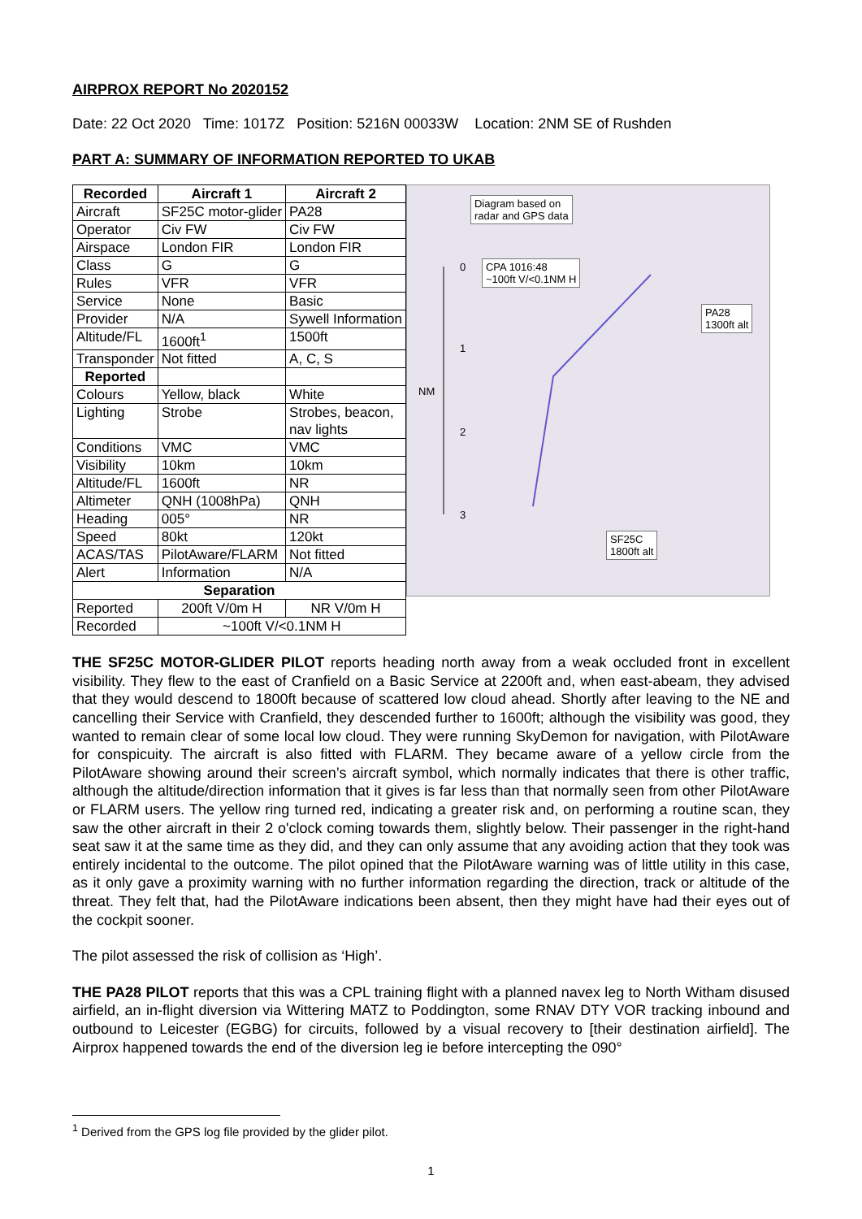AIRPROX REPORT No 2020152
Date: 22 Oct 2020 Time: 1017Z Position: 5216N 00033W Location: 2NM SE of Rushden
PART A: SUMMARY OF INFORMATION REPORTED TO UKAB
| Recorded | Aircraft 1 | Aircraft 2 |
| --- | --- | --- |
| Aircraft | SF25C motor-glider | PA28 |
| Operator | Civ FW | Civ FW |
| Airspace | London FIR | London FIR |
| Class | G | G |
| Rules | VFR | VFR |
| Service | None | Basic |
| Provider | N/A | Sywell Information |
| Altitude/FL | 1600ft<sup>1</sup> | 1500ft |
| Transponder | Not fitted | A, C, S |
| Reported | | |
| Colours | Yellow, black | White |
| Lighting | Strobe | Strobes, beacon, nav lights |
| Conditions | VMC | VMC |
| Visibility | 10km | 10km |
| Altitude/FL | 1600ft | NR |
| Altimeter | QNH (1008hPa) | QNH |
| Heading | 005° | NR |
| Speed | 80kt | 120kt |
| ACAS/TAS | PilotAware/FLARM | Not fitted |
| Alert | Information | N/A |
| Separation | | |
| Reported | 200ft V/0m H | NR V/0m H |
| Recorded | ~100ft V/<0.1NM H | |
Diagram based on
radar and GPS data
CPA 1016:48
~100ft V/<0.1NM H
PA28
1300ft alt
SF25C
1800ft alt
0
1
2
3
NM
THE SF25C MOTOR-GLIDER PILOT reports heading north away from a weak occluded front in excellent visibility. They flew to the east of Cranfield on a Basic Service at 2200ft and, when east-abeam, they advised that they would descend to 1800ft because of scattered low cloud ahead. Shortly after leaving to the NE and cancelling their Service with Cranfield, they descended further to 1600ft; although the visibility was good, they wanted to remain clear of some local low cloud. They were running SkyDemon for navigation, with PilotAware for conspicuity. The aircraft is also fitted with FLARM. They became aware of a yellow circle from the PilotAware showing around their screen’s aircraft symbol, which normally indicates that there is other traffic, although the altitude/direction information that it gives is far less than that normally seen from other PilotAware or FLARM users. The yellow ring turned red, indicating a greater risk and, on performing a routine scan, they saw the other aircraft in their 2 o'clock coming towards them, slightly below. Their passenger in the right-hand seat saw it at the same time as they did, and they can only assume that any avoiding action that they took was entirely incidental to the outcome. The pilot opined that the PilotAware warning was of little utility in this case, as it only gave a proximity warning with no further information regarding the direction, track or altitude of the threat. They felt that, had the PilotAware indications been absent, then they might have had their eyes out of the cockpit sooner.
The pilot assessed the risk of collision as ‘High’.
THE PA28 PILOT reports that this was a CPL training flight with a planned navex leg to North Witham disused airfield, an in-flight diversion via Wittering MATZ to Poddington, some RNAV DTY VOR tracking inbound and outbound to Leicester (EGBG) for circuits, followed by a visual recovery to [their destination airfield]. The Airprox happened towards the end of the diversion leg ie before intercepting the 090°
<sup>1</sup> Derived from the GPS log file provided by the glider pilot.
1